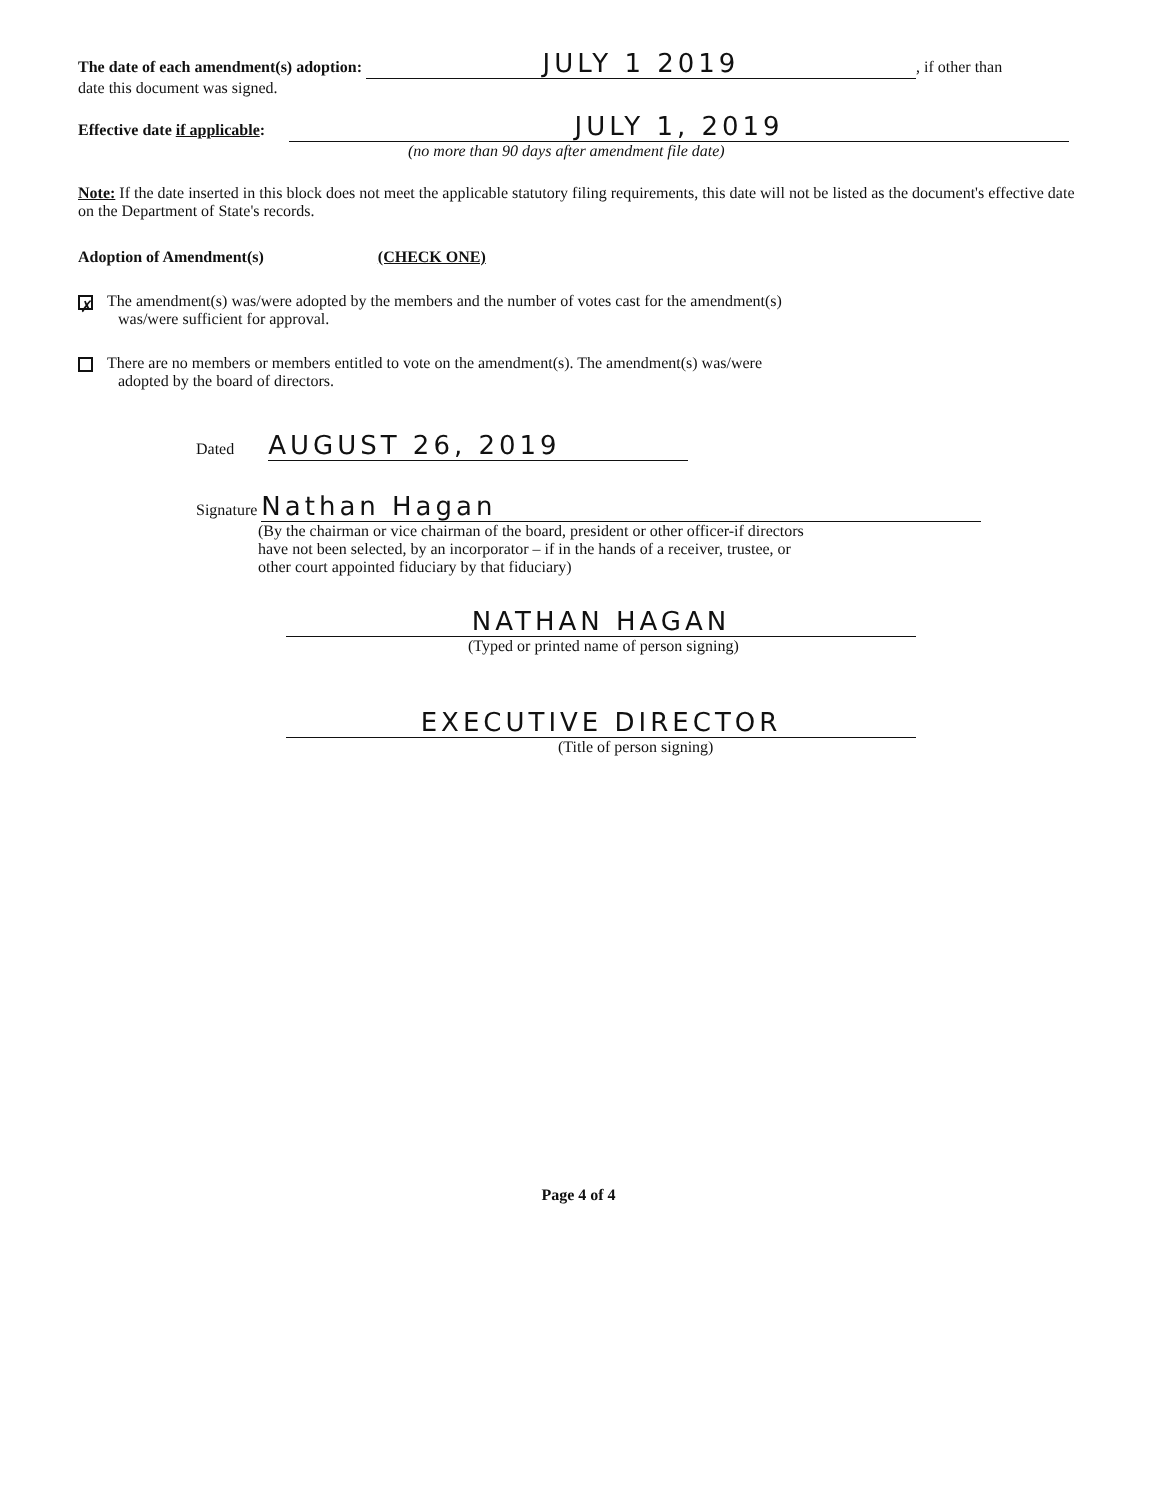The date of each amendment(s) adoption: JULY 1 2019, if other than
date this document was signed.
Effective date if applicable: JULY 1, 2019
(no more than 90 days after amendment file date)
Note: If the date inserted in this block does not meet the applicable statutory filing requirements, this date will not be listed as the document's effective date on the Department of State's records.
Adoption of Amendment(s) (CHECK ONE)
✗ The amendment(s) was/were adopted by the members and the number of votes cast for the amendment(s)
was/were sufficient for approval.
There are no members or members entitled to vote on the amendment(s). The amendment(s) was/were
adopted by the board of directors.
Dated AUGUST 26, 2019
Signature Nathan Hagan
(By the chairman or vice chairman of the board, president or other officer-if directors
have not been selected, by an incorporator – if in the hands of a receiver, trustee, or
other court appointed fiduciary by that fiduciary)
NATHAN HAGAN
(Typed or printed name of person signing)
EXECUTIVE DIRECTOR
(Title of person signing)
Page 4 of 4